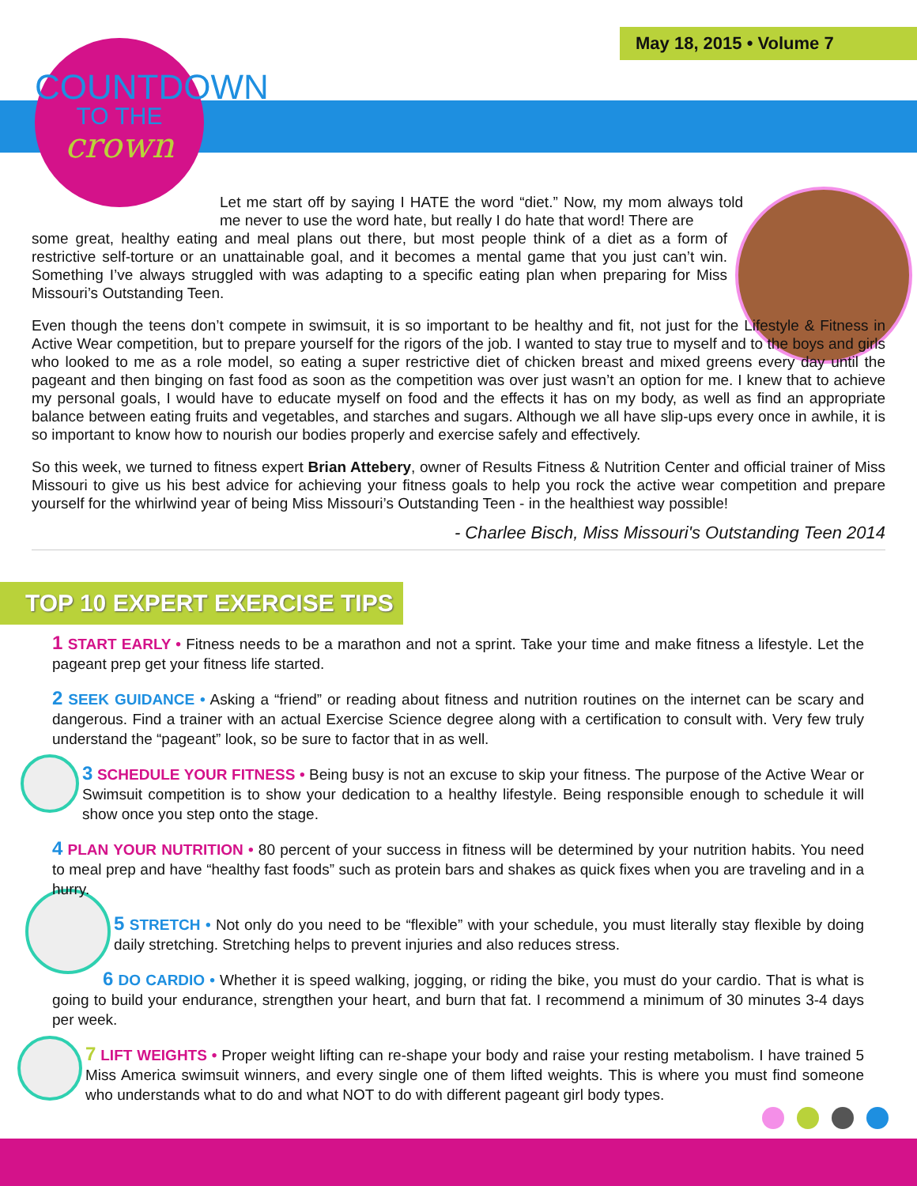May 18, 2015 • Volume 7
COUNTDOWN
TO THE
crown
Let me start off by saying I HATE the word “diet.” Now, my mom always told me never to use the word hate, but really I do hate that word! There are
some great, healthy eating and meal plans out there, but most people think of a diet as a form of restrictive self-torture or an unattainable goal, and it becomes a mental game that you just can’t win. Something I’ve always struggled with was adapting to a specific eating plan when preparing for Miss Missouri’s Outstanding Teen.
Even though the teens don’t compete in swimsuit, it is so important to be healthy and fit, not just for the Lifestyle & Fitness in Active Wear competition, but to prepare yourself for the rigors of the job. I wanted to stay true to myself and to the boys and girls who looked to me as a role model, so eating a super restrictive diet of chicken breast and mixed greens every day until the pageant and then binging on fast food as soon as the competition was over just wasn’t an option for me. I knew that to achieve my personal goals, I would have to educate myself on food and the effects it has on my body, as well as find an appropriate balance between eating fruits and vegetables, and starches and sugars. Although we all have slip-ups every once in awhile, it is so important to know how to nourish our bodies properly and exercise safely and effectively.
So this week, we turned to fitness expert Brian Attebery, owner of Results Fitness & Nutrition Center and official trainer of Miss Missouri to give us his best advice for achieving your fitness goals to help you rock the active wear competition and prepare yourself for the whirlwind year of being Miss Missouri’s Outstanding Teen - in the healthiest way possible!
- Charlee Bisch, Miss Missouri's Outstanding Teen 2014
TOP 10 EXPERT EXERCISE TIPS
1 START EARLY • Fitness needs to be a marathon and not a sprint. Take your time and make fitness a lifestyle. Let the pageant prep get your fitness life started.
2 SEEK GUIDANCE • Asking a “friend” or reading about fitness and nutrition routines on the internet can be scary and dangerous. Find a trainer with an actual Exercise Science degree along with a certification to consult with. Very few truly understand the “pageant” look, so be sure to factor that in as well.
3 SCHEDULE YOUR FITNESS • Being busy is not an excuse to skip your fitness. The purpose of the Active Wear or Swimsuit competition is to show your dedication to a healthy lifestyle. Being responsible enough to schedule it will show once you step onto the stage.
4 PLAN YOUR NUTRITION • 80 percent of your success in fitness will be determined by your nutrition habits. You need to meal prep and have “healthy fast foods” such as protein bars and shakes as quick fixes when you are traveling and in a hurry.
5 STRETCH • Not only do you need to be “flexible” with your schedule, you must literally stay flexible by doing daily stretching. Stretching helps to prevent injuries and also reduces stress.
6 DO CARDIO • Whether it is speed walking, jogging, or riding the bike, you must do your cardio. That is what is going to build your endurance, strengthen your heart, and burn that fat. I recommend a minimum of 30 minutes 3-4 days per week.
7 LIFT WEIGHTS • Proper weight lifting can re-shape your body and raise your resting metabolism. I have trained 5 Miss America swimsuit winners, and every single one of them lifted weights. This is where you must find someone who understands what to do and what NOT to do with different pageant girl body types.